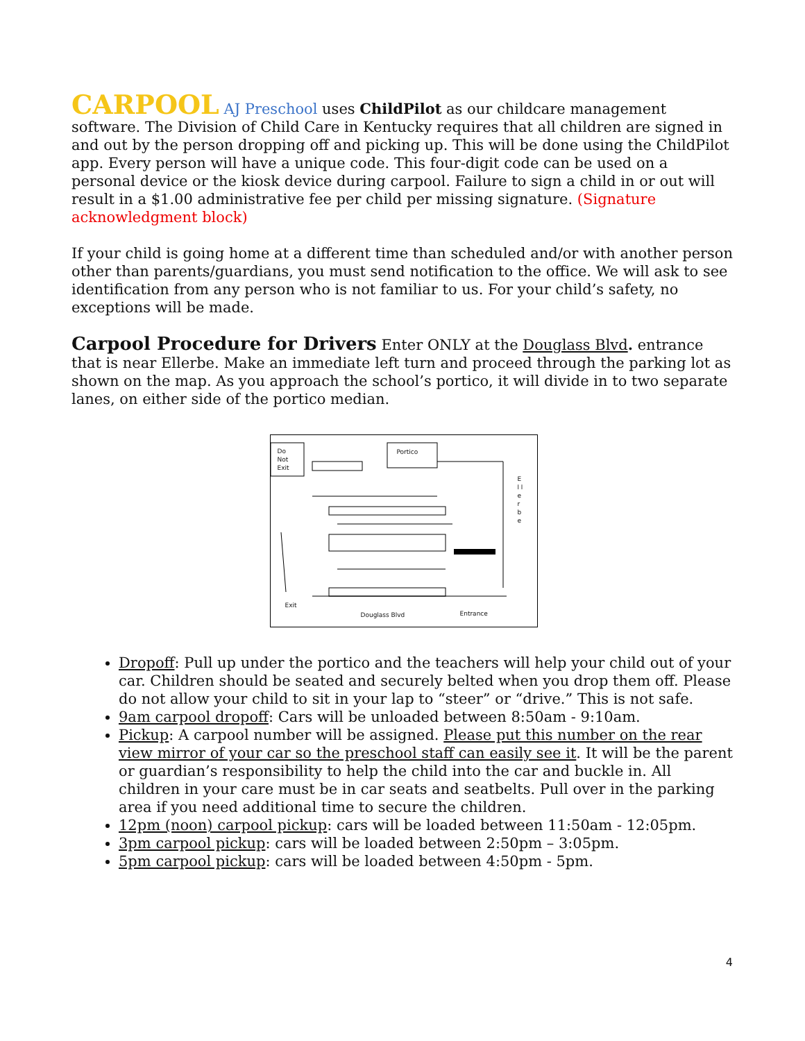CARPOOL AJ Preschool uses ChildPilot as our childcare management software. The Division of Child Care in Kentucky requires that all children are signed in and out by the person dropping off and picking up. This will be done using the ChildPilot app. Every person will have a unique code. This four-digit code can be used on a personal device or the kiosk device during carpool. Failure to sign a child in or out will result in a $1.00 administrative fee per child per missing signature. (Signature acknowledgment block)
If your child is going home at a different time than scheduled and/or with another person other than parents/guardians, you must send notification to the office. We will ask to see identification from any person who is not familiar to us. For your child’s safety, no exceptions will be made.
Carpool Procedure for Drivers Enter ONLY at the Douglass Blvd. entrance that is near Ellerbe. Make an immediate left turn and proceed through the parking lot as shown on the map. As you approach the school’s portico, it will divide in to two separate lanes, on either side of the portico median.
Do
Not
Exit
Portico
E l l e r b e
Exit
Douglass Blvd Entrance
Dropoff: Pull up under the portico and the teachers will help your child out of your car. Children should be seated and securely belted when you drop them off. Please do not allow your child to sit in your lap to “steer” or “drive.” This is not safe.
9am carpool dropoff: Cars will be unloaded between 8:50am - 9:10am.
Pickup: A carpool number will be assigned. Please put this number on the rear view mirror of your car so the preschool staff can easily see it. It will be the parent or guardian’s responsibility to help the child into the car and buckle in. All children in your care must be in car seats and seatbelts. Pull over in the parking area if you need additional time to secure the children.
12pm (noon) carpool pickup: cars will be loaded between 11:50am - 12:05pm.
3pm carpool pickup: cars will be loaded between 2:50pm – 3:05pm.
5pm carpool pickup: cars will be loaded between 4:50pm - 5pm.
4